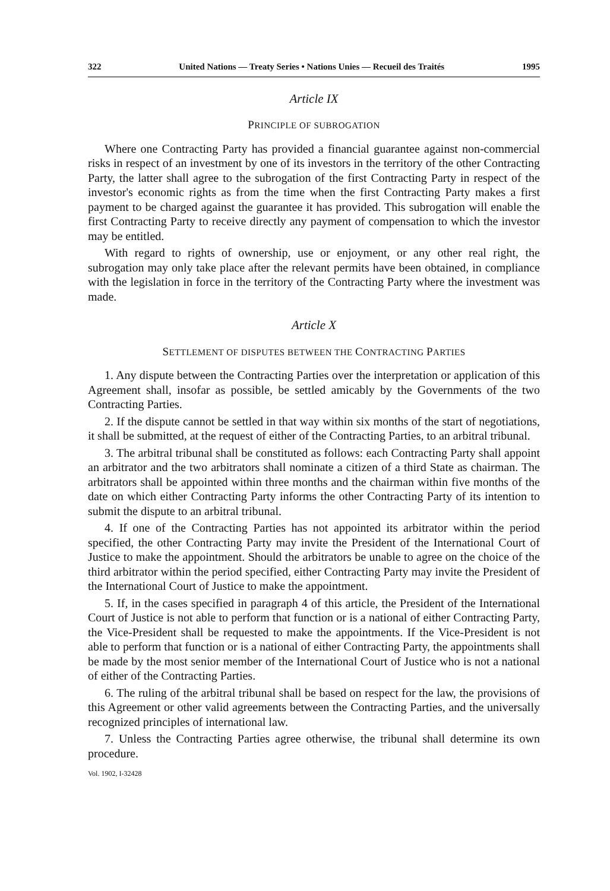322 United Nations — Treaty Series • Nations Unies — Recueil des Traités 1995
Article IX
PRINCIPLE OF SUBROGATION
Where one Contracting Party has provided a financial guarantee against non-commercial risks in respect of an investment by one of its investors in the territory of the other Contracting Party, the latter shall agree to the subrogation of the first Contracting Party in respect of the investor's economic rights as from the time when the first Contracting Party makes a first payment to be charged against the guarantee it has provided. This subrogation will enable the first Contracting Party to receive directly any payment of compensation to which the investor may be entitled.
With regard to rights of ownership, use or enjoyment, or any other real right, the subrogation may only take place after the relevant permits have been obtained, in compliance with the legislation in force in the territory of the Contracting Party where the investment was made.
Article X
SETTLEMENT OF DISPUTES BETWEEN THE CONTRACTING PARTIES
1. Any dispute between the Contracting Parties over the interpretation or application of this Agreement shall, insofar as possible, be settled amicably by the Governments of the two Contracting Parties.
2. If the dispute cannot be settled in that way within six months of the start of negotiations, it shall be submitted, at the request of either of the Contracting Parties, to an arbitral tribunal.
3. The arbitral tribunal shall be constituted as follows: each Contracting Party shall appoint an arbitrator and the two arbitrators shall nominate a citizen of a third State as chairman. The arbitrators shall be appointed within three months and the chairman within five months of the date on which either Contracting Party informs the other Contracting Party of its intention to submit the dispute to an arbitral tribunal.
4. If one of the Contracting Parties has not appointed its arbitrator within the period specified, the other Contracting Party may invite the President of the International Court of Justice to make the appointment. Should the arbitrators be unable to agree on the choice of the third arbitrator within the period specified, either Contracting Party may invite the President of the International Court of Justice to make the appointment.
5. If, in the cases specified in paragraph 4 of this article, the President of the International Court of Justice is not able to perform that function or is a national of either Contracting Party, the Vice-President shall be requested to make the appointments. If the Vice-President is not able to perform that function or is a national of either Contracting Party, the appointments shall be made by the most senior member of the International Court of Justice who is not a national of either of the Contracting Parties.
6. The ruling of the arbitral tribunal shall be based on respect for the law, the provisions of this Agreement or other valid agreements between the Contracting Parties, and the universally recognized principles of international law.
7. Unless the Contracting Parties agree otherwise, the tribunal shall determine its own procedure.
Vol. 1902, I-32428